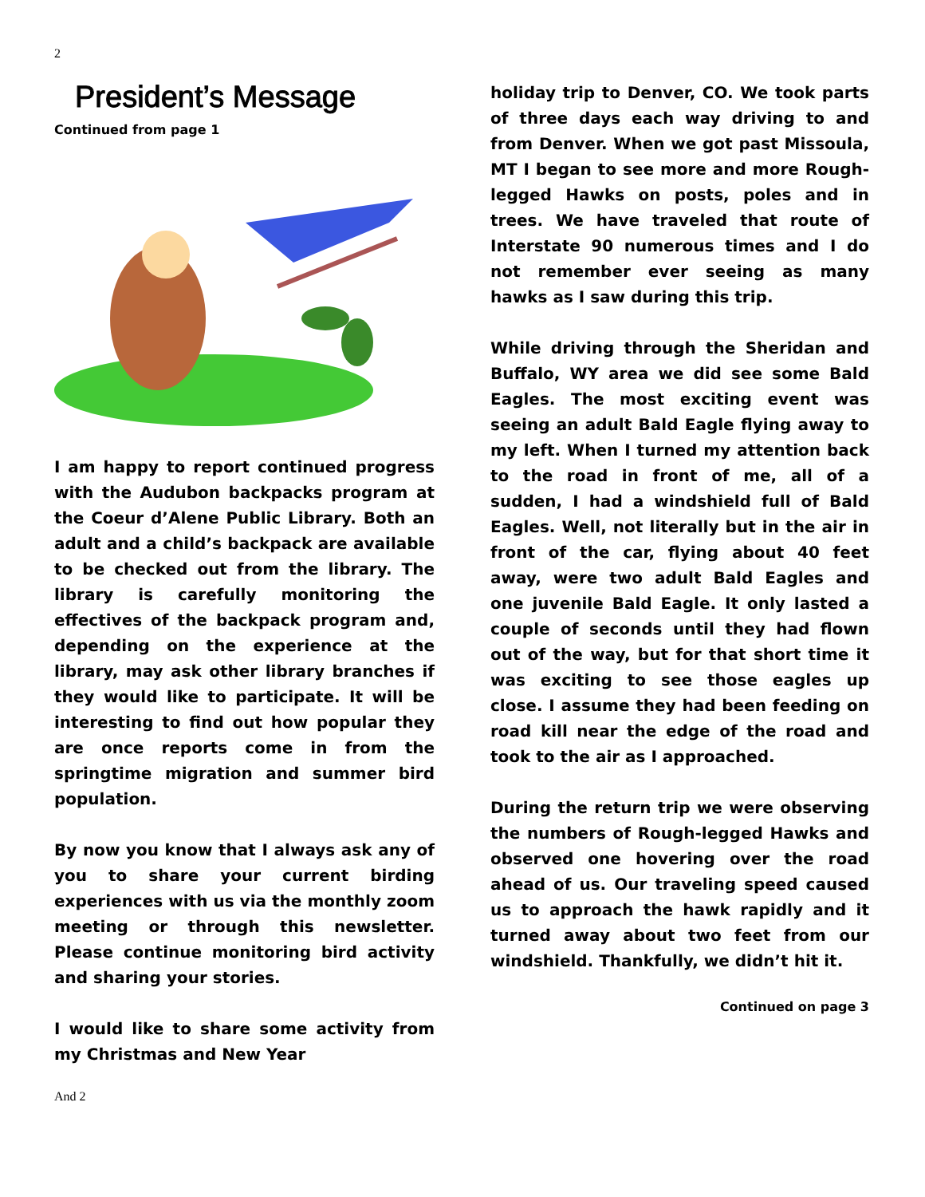2
President’s Message
Continued from page 1
I am happy to report continued progress with the Audubon backpacks program at the Coeur d’Alene Public Library. Both an adult and a child’s backpack are available to be checked out from the library. The library is carefully monitoring the effectives of the backpack program and, depending on the experience at the library, may ask other library branches if they would like to participate. It will be interesting to find out how popular they are once reports come in from the springtime migration and summer bird population.
By now you know that I always ask any of you to share your current birding experiences with us via the monthly zoom meeting or through this newsletter. Please continue monitoring bird activity and sharing your stories.
I would like to share some activity from my Christmas and New Year
holiday trip to Denver, CO. We took parts of three days each way driving to and from Denver. When we got past Missoula, MT I began to see more and more Rough-legged Hawks on posts, poles and in trees. We have traveled that route of Interstate 90 numerous times and I do not remember ever seeing as many hawks as I saw during this trip.
While driving through the Sheridan and Buffalo, WY area we did see some Bald Eagles. The most exciting event was seeing an adult Bald Eagle flying away to my left. When I turned my attention back to the road in front of me, all of a sudden, I had a windshield full of Bald Eagles. Well, not literally but in the air in front of the car, flying about 40 feet away, were two adult Bald Eagles and one juvenile Bald Eagle. It only lasted a couple of seconds until they had flown out of the way, but for that short time it was exciting to see those eagles up close. I assume they had been feeding on road kill near the edge of the road and took to the air as I approached.
During the return trip we were observing the numbers of Rough-legged Hawks and observed one hovering over the road ahead of us. Our traveling speed caused us to approach the hawk rapidly and it turned away about two feet from our windshield. Thankfully, we didn’t hit it.
Continued on page 3
And 2